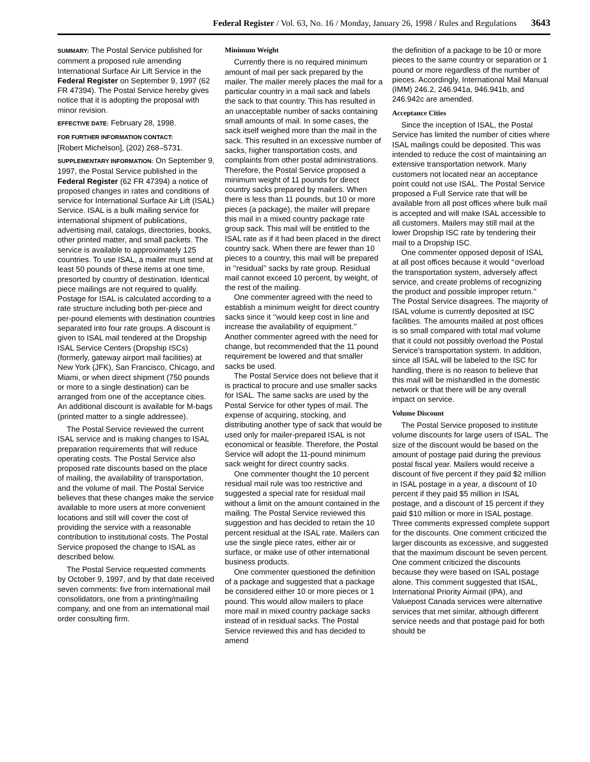Federal Register / Vol. 63, No. 16 / Monday, January 26, 1998 / Rules and Regulations 3643
SUMMARY: The Postal Service published for comment a proposed rule amending International Surface Air Lift Service in the Federal Register on September 9, 1997 (62 FR 47394). The Postal Service hereby gives notice that it is adopting the proposal with minor revision.
EFFECTIVE DATE: February 28, 1998.
FOR FURTHER INFORMATION CONTACT:
[Robert Michelson], (202) 268–5731.
SUPPLEMENTARY INFORMATION: On September 9, 1997, the Postal Service published in the Federal Register (62 FR 47394) a notice of proposed changes in rates and conditions of service for International Surface Air Lift (ISAL) Service. ISAL is a bulk mailing service for international shipment of publications, advertising mail, catalogs, directories, books, other printed matter, and small packets. The service is available to approximately 125 countries. To use ISAL, a mailer must send at least 50 pounds of these items at one time, presorted by country of destination. Identical piece mailings are not required to qualify. Postage for ISAL is calculated according to a rate structure including both per-piece and per-pound elements with destination countries separated into four rate groups. A discount is given to ISAL mail tendered at the Dropship ISAL Service Centers (Dropship ISCs) (formerly, gateway airport mail facilities) at New York (JFK), San Francisco, Chicago, and Miami, or when direct shipment (750 pounds or more to a single destination) can be arranged from one of the acceptance cities. An additional discount is available for M-bags (printed matter to a single addressee).
The Postal Service reviewed the current ISAL service and is making changes to ISAL preparation requirements that will reduce operating costs. The Postal Service also proposed rate discounts based on the place of mailing, the availability of transportation, and the volume of mail. The Postal Service believes that these changes make the service available to more users at more convenient locations and still will cover the cost of providing the service with a reasonable contribution to institutional costs. The Postal Service proposed the change to ISAL as described below.
The Postal Service requested comments by October 9, 1997, and by that date received seven comments: five from international mail consolidators, one from a printing/mailing company, and one from an international mail order consulting firm.
Minimum Weight
Currently there is no required minimum amount of mail per sack prepared by the mailer. The mailer merely places the mail for a particular country in a mail sack and labels the sack to that country. This has resulted in an unacceptable number of sacks containing small amounts of mail. In some cases, the sack itself weighed more than the mail in the sack. This resulted in an excessive number of sacks, higher transportation costs, and complaints from other postal administrations. Therefore, the Postal Service proposed a minimum weight of 11 pounds for direct country sacks prepared by mailers. When there is less than 11 pounds, but 10 or more pieces (a package), the mailer will prepare this mail in a mixed country package rate group sack. This mail will be entitled to the ISAL rate as if it had been placed in the direct country sack. When there are fewer than 10 pieces to a country, this mail will be prepared in ‘‘residual’’ sacks by rate group. Residual mail cannot exceed 10 percent, by weight, of the rest of the mailing.
One commenter agreed with the need to establish a minimum weight for direct country sacks since it ‘‘would keep cost in line and increase the availability of equipment.’’ Another commenter agreed with the need for change, but recommended that the 11 pound requirement be lowered and that smaller sacks be used.
The Postal Service does not believe that it is practical to procure and use smaller sacks for ISAL. The same sacks are used by the Postal Service for other types of mail. The expense of acquiring, stocking, and distributing another type of sack that would be used only for mailer-prepared ISAL is not economical or feasible. Therefore, the Postal Service will adopt the 11-pound minimum sack weight for direct country sacks.
One commenter thought the 10 percent residual mail rule was too restrictive and suggested a special rate for residual mail without a limit on the amount contained in the mailing. The Postal Service reviewed this suggestion and has decided to retain the 10 percent residual at the ISAL rate. Mailers can use the single piece rates, either air or surface, or make use of other international business products.
One commenter questioned the definition of a package and suggested that a package be considered either 10 or more pieces or 1 pound. This would allow mailers to place more mail in mixed country package sacks instead of in residual sacks. The Postal Service reviewed this and has decided to amend
the definition of a package to be 10 or more pieces to the same country or separation or 1 pound or more regardless of the number of pieces. Accordingly, International Mail Manual (IMM) 246.2, 246.941a, 946.941b, and 246.942c are amended.
Acceptance Cities
Since the inception of ISAL, the Postal Service has limited the number of cities where ISAL mailings could be deposited. This was intended to reduce the cost of maintaining an extensive transportation network. Many customers not located near an acceptance point could not use ISAL. The Postal Service proposed a Full Service rate that will be available from all post offices where bulk mail is accepted and will make ISAL accessible to all customers. Mailers may still mail at the lower Dropship ISC rate by tendering their mail to a Dropship ISC.
One commenter opposed deposit of ISAL at all post offices because it would ‘‘overload the transportation system, adversely affect service, and create problems of recognizing the product and possible improper return.’’ The Postal Service disagrees. The majority of ISAL volume is currently deposited at ISC facilities. The amounts mailed at post offices is so small compared with total mail volume that it could not possibly overload the Postal Service’s transportation system. In addition, since all ISAL will be labeled to the ISC for handling, there is no reason to believe that this mail will be mishandled in the domestic network or that there will be any overall impact on service.
Volume Discount
The Postal Service proposed to institute volume discounts for large users of ISAL. The size of the discount would be based on the amount of postage paid during the previous postal fiscal year. Mailers would receive a discount of five percent if they paid $2 million in ISAL postage in a year, a discount of 10 percent if they paid $5 million in ISAL postage, and a discount of 15 percent if they paid $10 million or more in ISAL postage. Three comments expressed complete support for the discounts. One comment criticized the larger discounts as excessive, and suggested that the maximum discount be seven percent. One comment criticized the discounts because they were based on ISAL postage alone. This comment suggested that ISAL, International Priority Airmail (IPA), and Valuepost Canada services were alternative services that met similar, although different service needs and that postage paid for both should be